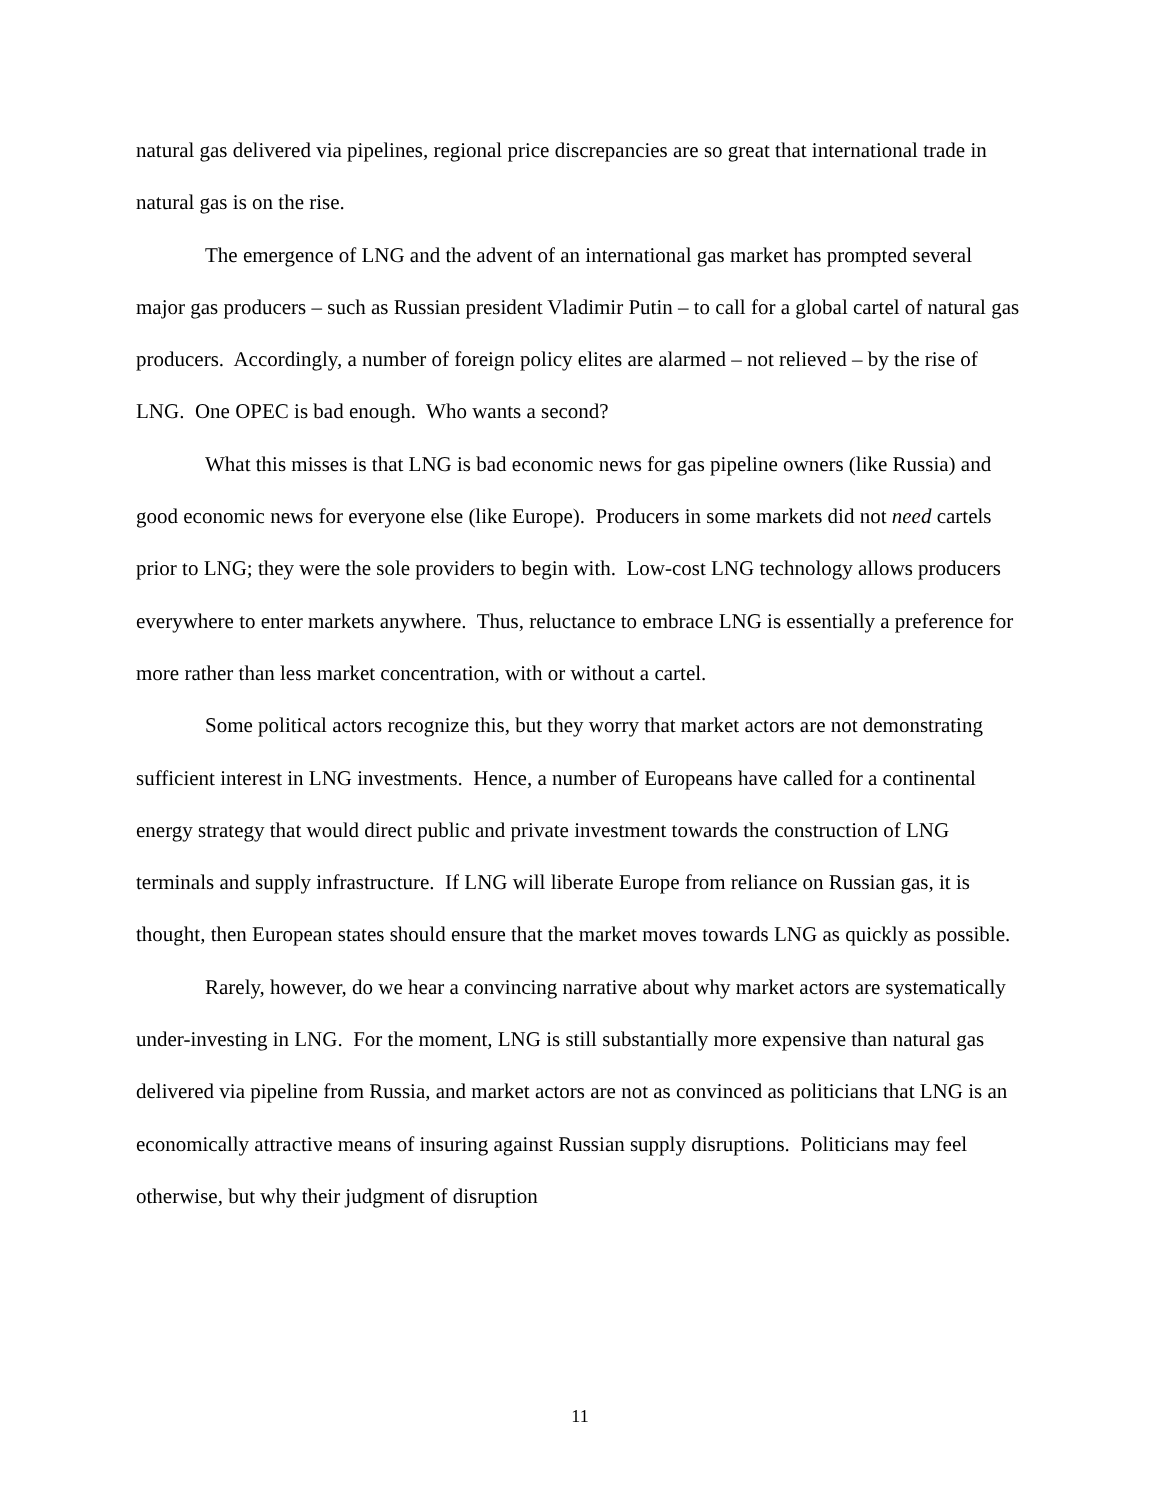natural gas delivered via pipelines, regional price discrepancies are so great that international trade in natural gas is on the rise.
The emergence of LNG and the advent of an international gas market has prompted several major gas producers – such as Russian president Vladimir Putin – to call for a global cartel of natural gas producers. Accordingly, a number of foreign policy elites are alarmed – not relieved – by the rise of LNG. One OPEC is bad enough. Who wants a second?
What this misses is that LNG is bad economic news for gas pipeline owners (like Russia) and good economic news for everyone else (like Europe). Producers in some markets did not need cartels prior to LNG; they were the sole providers to begin with. Low-cost LNG technology allows producers everywhere to enter markets anywhere. Thus, reluctance to embrace LNG is essentially a preference for more rather than less market concentration, with or without a cartel.
Some political actors recognize this, but they worry that market actors are not demonstrating sufficient interest in LNG investments. Hence, a number of Europeans have called for a continental energy strategy that would direct public and private investment towards the construction of LNG terminals and supply infrastructure. If LNG will liberate Europe from reliance on Russian gas, it is thought, then European states should ensure that the market moves towards LNG as quickly as possible.
Rarely, however, do we hear a convincing narrative about why market actors are systematically under-investing in LNG. For the moment, LNG is still substantially more expensive than natural gas delivered via pipeline from Russia, and market actors are not as convinced as politicians that LNG is an economically attractive means of insuring against Russian supply disruptions. Politicians may feel otherwise, but why their judgment of disruption
11